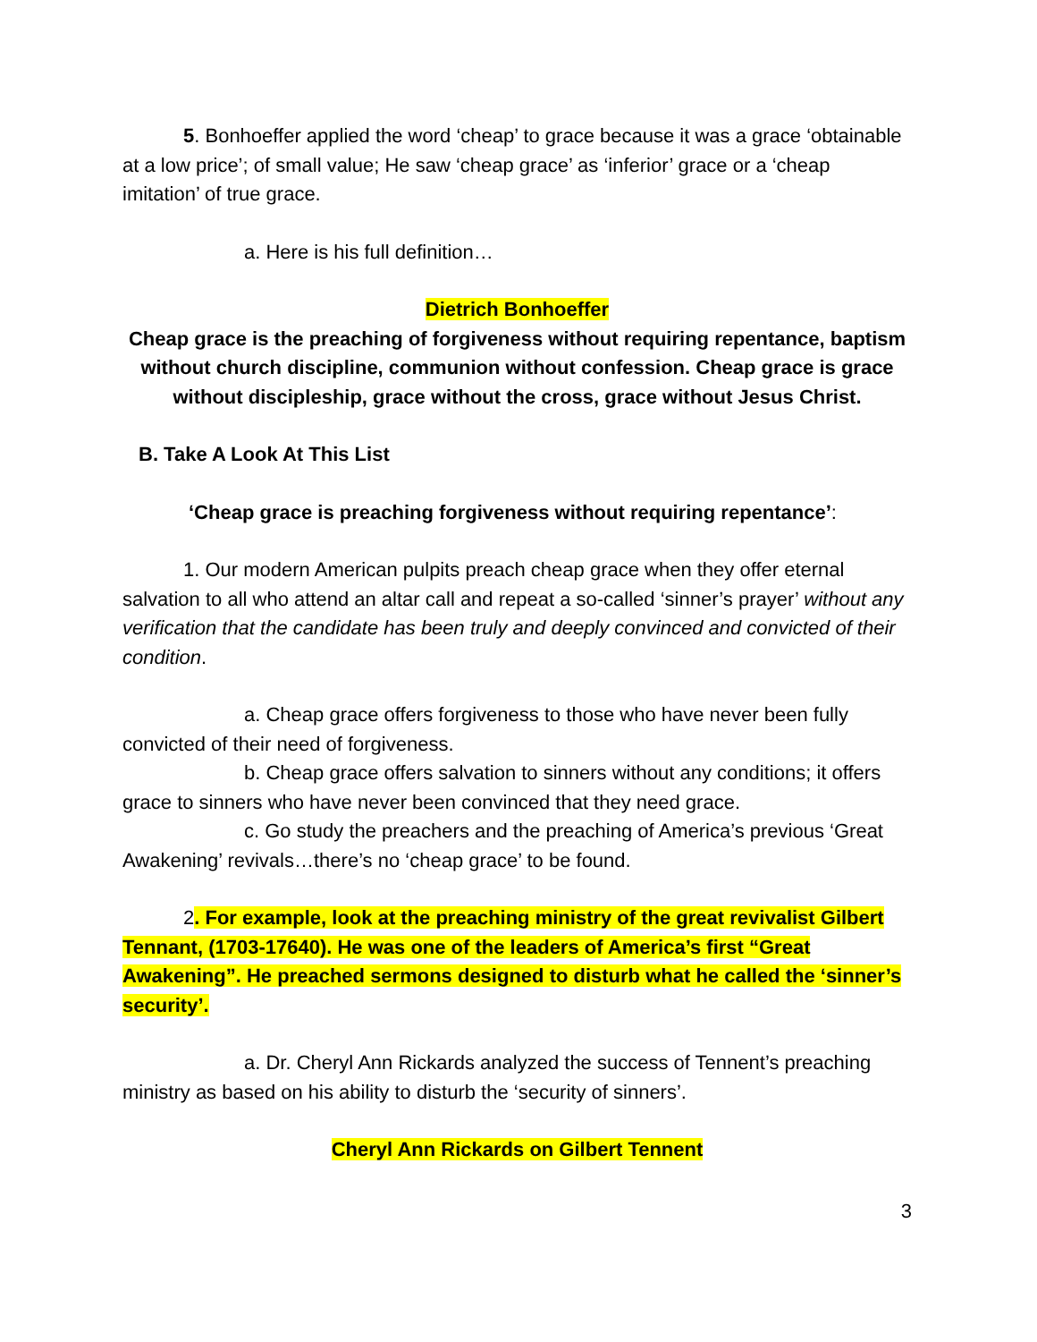5. Bonhoeffer applied the word ‘cheap’ to grace because it was a grace ‘obtainable at a low price’; of small value; He saw ‘cheap grace’ as ‘inferior’ grace or a ‘cheap imitation’ of true grace.
a. Here is his full definition…
Dietrich Bonhoeffer
Cheap grace is the preaching of forgiveness without requiring repentance, baptism without church discipline, communion without confession. Cheap grace is grace without discipleship, grace without the cross, grace without Jesus Christ.
B. Take A Look At This List
‘Cheap grace is preaching forgiveness without requiring repentance’:
1. Our modern American pulpits preach cheap grace when they offer eternal salvation to all who attend an altar call and repeat a so-called ‘sinner’s prayer’ without any verification that the candidate has been truly and deeply convinced and convicted of their condition.
a. Cheap grace offers forgiveness to those who have never been fully convicted of their need of forgiveness.
b. Cheap grace offers salvation to sinners without any conditions; it offers grace to sinners who have never been convinced that they need grace.
c. Go study the preachers and the preaching of America’s previous ‘Great Awakening’ revivals…there’s no ‘cheap grace’ to be found.
2. For example, look at the preaching ministry of the great revivalist Gilbert Tennant, (1703-17640). He was one of the leaders of America’s first “Great Awakening”. He preached sermons designed to disturb what he called the ‘sinner’s security’.
a. Dr. Cheryl Ann Rickards analyzed the success of Tennent’s preaching ministry as based on his ability to disturb the ‘security of sinners’.
Cheryl Ann Rickards on Gilbert Tennent
3